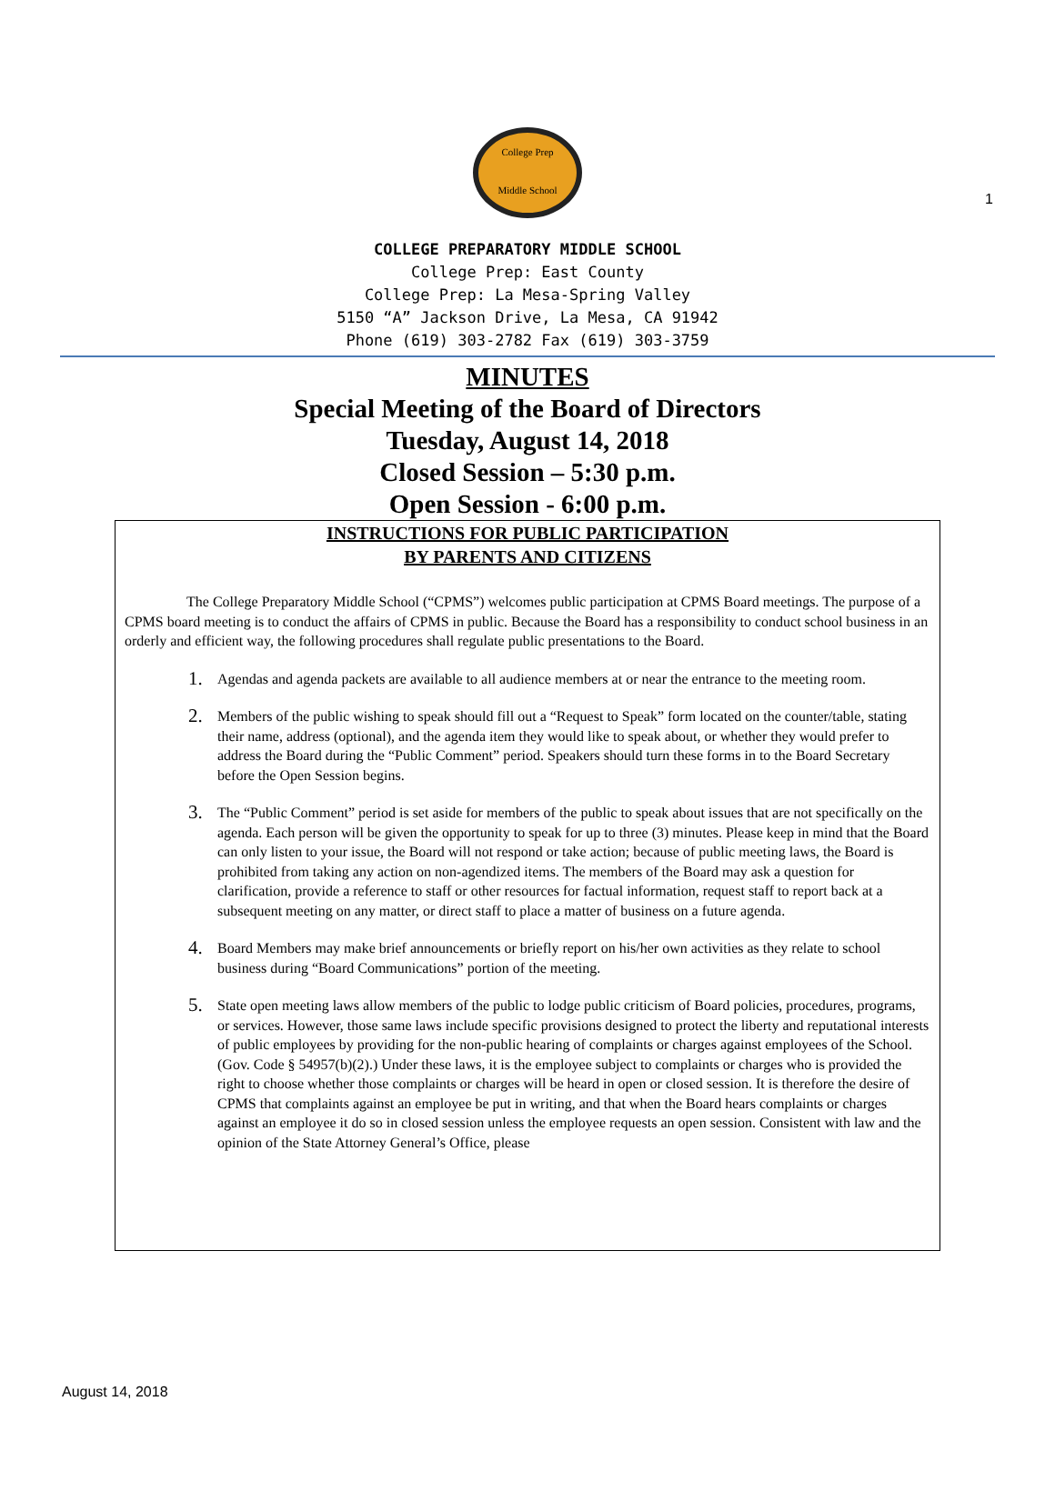1
College Prep
Middle School
COLLEGE PREPARATORY MIDDLE SCHOOL
College Prep: East County
College Prep: La Mesa-Spring Valley
5150 “A” Jackson Drive, La Mesa, CA 91942
Phone (619) 303-2782 Fax (619) 303-3759
MINUTES
Special Meeting of the Board of Directors
Tuesday, August 14, 2018
Closed Session – 5:30 p.m.
Open Session - 6:00 p.m.
INSTRUCTIONS FOR PUBLIC PARTICIPATION
BY PARENTS AND CITIZENS
The College Preparatory Middle School (“CPMS”) welcomes public participation at CPMS Board meetings. The purpose of a CPMS board meeting is to conduct the affairs of CPMS in public. Because the Board has a responsibility to conduct school business in an orderly and efficient way, the following procedures shall regulate public presentations to the Board.
1.
Agendas and agenda packets are available to all audience members at or near the entrance to the meeting room.
2.
Members of the public wishing to speak should fill out a “Request to Speak” form located on the counter/table, stating their name, address (optional), and the agenda item they would like to speak about, or whether they would prefer to address the Board during the “Public Comment” period. Speakers should turn these forms in to the Board Secretary before the Open Session begins.
3.
The “Public Comment” period is set aside for members of the public to speak about issues that are not specifically on the agenda. Each person will be given the opportunity to speak for up to three (3) minutes. Please keep in mind that the Board can only listen to your issue, the Board will not respond or take action; because of public meeting laws, the Board is prohibited from taking any action on non-agendized items. The members of the Board may ask a question for clarification, provide a reference to staff or other resources for factual information, request staff to report back at a subsequent meeting on any matter, or direct staff to place a matter of business on a future agenda.
4.
Board Members may make brief announcements or briefly report on his/her own activities as they relate to school business during “Board Communications” portion of the meeting.
5.
State open meeting laws allow members of the public to lodge public criticism of Board policies, procedures, programs, or services. However, those same laws include specific provisions designed to protect the liberty and reputational interests of public employees by providing for the non-public hearing of complaints or charges against employees of the School. (Gov. Code § 54957(b)(2).) Under these laws, it is the employee subject to complaints or charges who is provided the right to choose whether those complaints or charges will be heard in open or closed session. It is therefore the desire of CPMS that complaints against an employee be put in writing, and that when the Board hears complaints or charges against an employee it do so in closed session unless the employee requests an open session. Consistent with law and the opinion of the State Attorney General’s Office, please
August 14, 2018